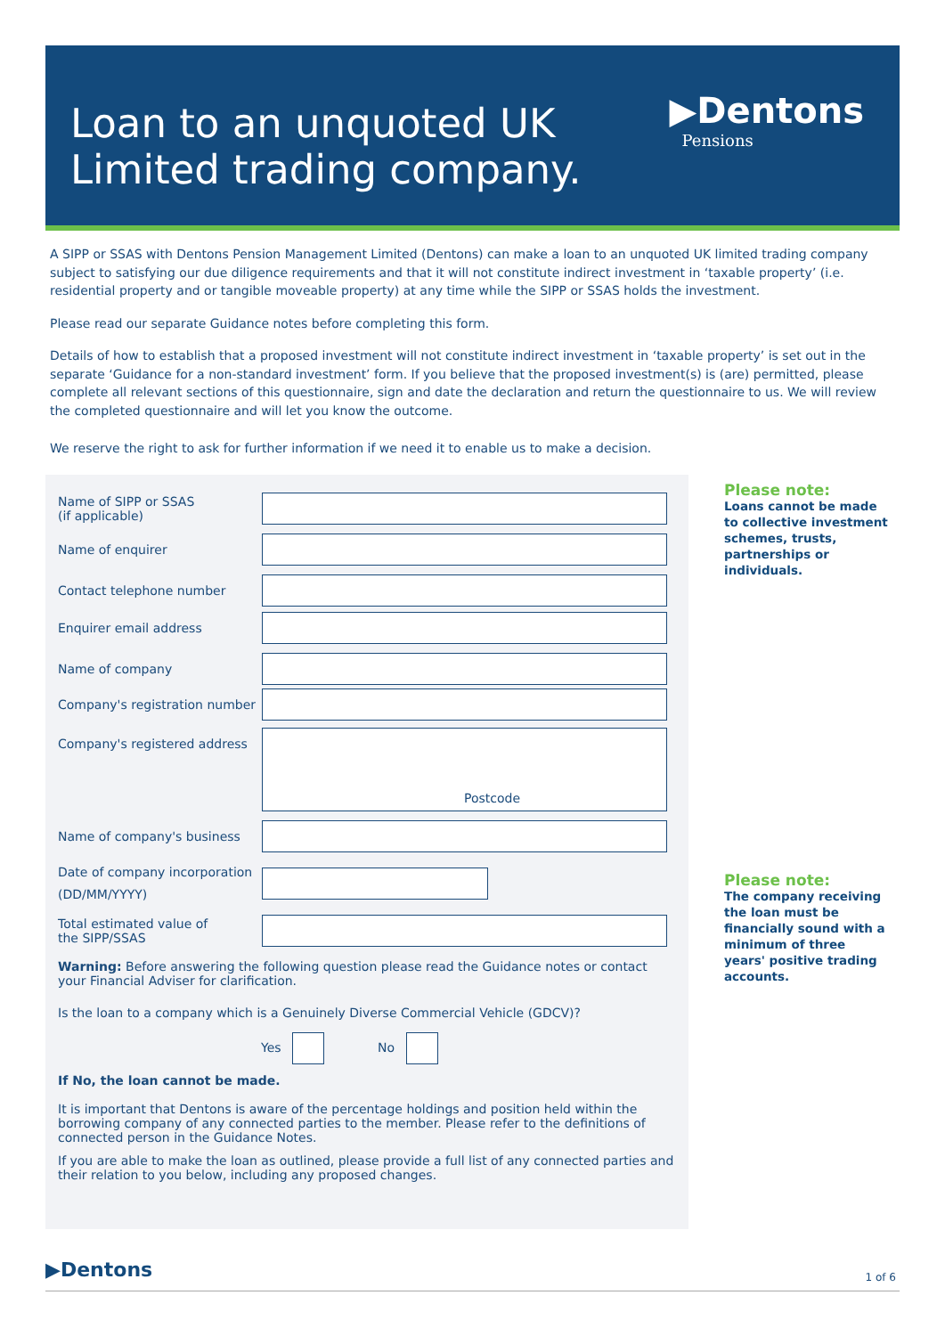Loan to an unquoted UK
Limited trading company.
▶Dentons
Pensions
A SIPP or SSAS with Dentons Pension Management Limited (Dentons) can make a loan to an unquoted UK limited trading company subject to satisfying our due diligence requirements and that it will not constitute indirect investment in ‘taxable property’ (i.e. residential property and or tangible moveable property) at any time while the SIPP or SSAS holds the investment.
Please read our separate Guidance notes before completing this form.
Details of how to establish that a proposed investment will not constitute indirect investment in ‘taxable property’ is set out in the separate ‘Guidance for a non-standard investment’ form. If you believe that the proposed investment(s) is (are) permitted, please complete all relevant sections of this questionnaire, sign and date the declaration and return the questionnaire to us. We will review the completed questionnaire and will let you know the outcome.
We reserve the right to ask for further information if we need it to enable us to make a decision.
Name of SIPP or SSAS
(if applicable)
Name of enquirer
Contact telephone number
Enquirer email address
Name of company
Company's registration number
Company's registered address
Postcode
Name of company's business
Date of company incorporation
(DD/MM/YYYY)
Total estimated value of
the SIPP/SSAS
Warning: Before answering the following question please read the Guidance notes or contact your Financial Adviser for clarification.
Is the loan to a company which is a Genuinely Diverse Commercial Vehicle (GDCV)?
Yes No
If No, the loan cannot be made.
It is important that Dentons is aware of the percentage holdings and position held within the borrowing company of any connected parties to the member. Please refer to the definitions of connected person in the Guidance Notes.
If you are able to make the loan as outlined, please provide a full list of any connected parties and their relation to you below, including any proposed changes.
Please note:
Loans cannot be made to collective investment schemes, trusts, partnerships or individuals.
Please note:
The company receiving the loan must be financially sound with a minimum of three years' positive trading accounts.
▶Dentons 1 of 6